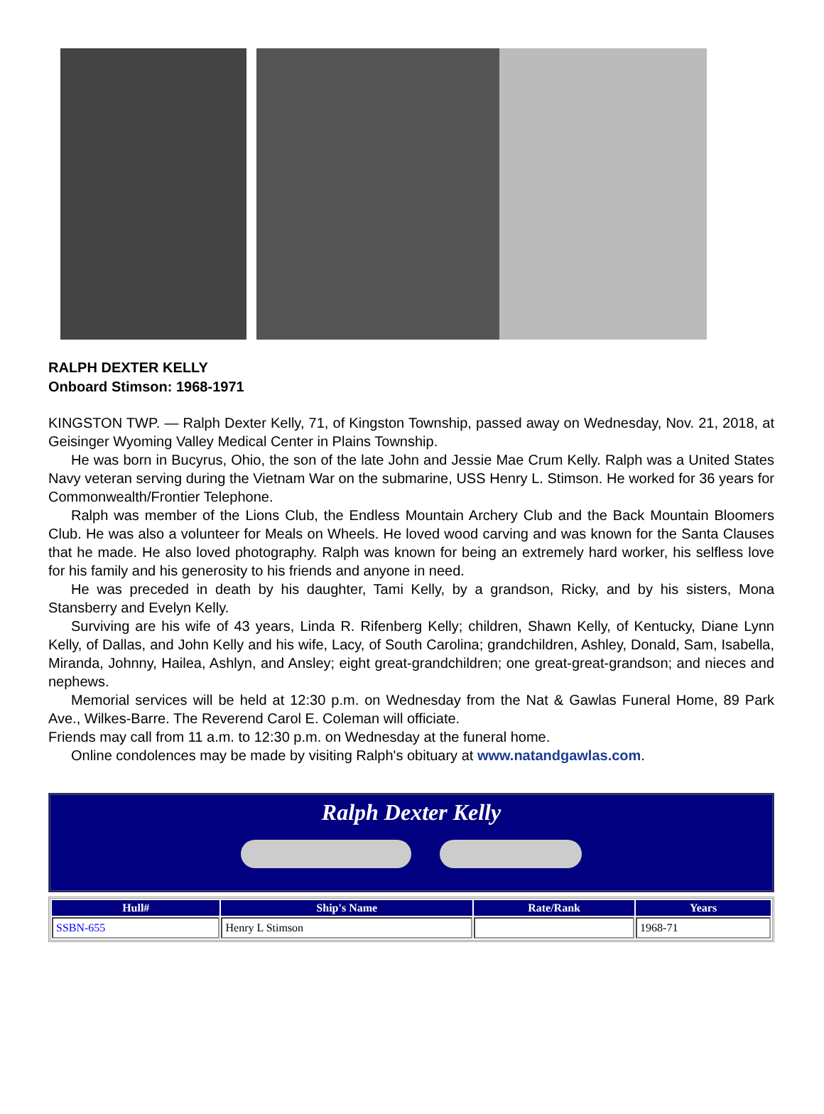RALPH DEXTER KELLY
Onboard Stimson: 1968-1971
KINGSTON TWP. — Ralph Dexter Kelly, 71, of Kingston Township, passed away on Wednesday, Nov. 21, 2018, at Geisinger Wyoming Valley Medical Center in Plains Township.
He was born in Bucyrus, Ohio, the son of the late John and Jessie Mae Crum Kelly. Ralph was a United States Navy veteran serving during the Vietnam War on the submarine, USS Henry L. Stimson. He worked for 36 years for Commonwealth/Frontier Telephone.
Ralph was member of the Lions Club, the Endless Mountain Archery Club and the Back Mountain Bloomers Club. He was also a volunteer for Meals on Wheels. He loved wood carving and was known for the Santa Clauses that he made. He also loved photography. Ralph was known for being an extremely hard worker, his selfless love for his family and his generosity to his friends and anyone in need.
He was preceded in death by his daughter, Tami Kelly, by a grandson, Ricky, and by his sisters, Mona Stansberry and Evelyn Kelly.
Surviving are his wife of 43 years, Linda R. Rifenberg Kelly; children, Shawn Kelly, of Kentucky, Diane Lynn Kelly, of Dallas, and John Kelly and his wife, Lacy, of South Carolina; grandchildren, Ashley, Donald, Sam, Isabella, Miranda, Johnny, Hailea, Ashlyn, and Ansley; eight great-grandchildren; one great-great-grandson; and nieces and nephews.
Memorial services will be held at 12:30 p.m. on Wednesday from the Nat & Gawlas Funeral Home, 89 Park Ave., Wilkes-Barre. The Reverend Carol E. Coleman will officiate.
Friends may call from 11 a.m. to 12:30 p.m. on Wednesday at the funeral home.
Online condolences may be made by visiting Ralph's obituary at www.natandgawlas.com.
Ralph Dexter Kelly
| Hull# | Ship's Name | Rate/Rank | Years |
| --- | --- | --- | --- |
| SSBN-655 | Henry L Stimson | | 1968-71 |